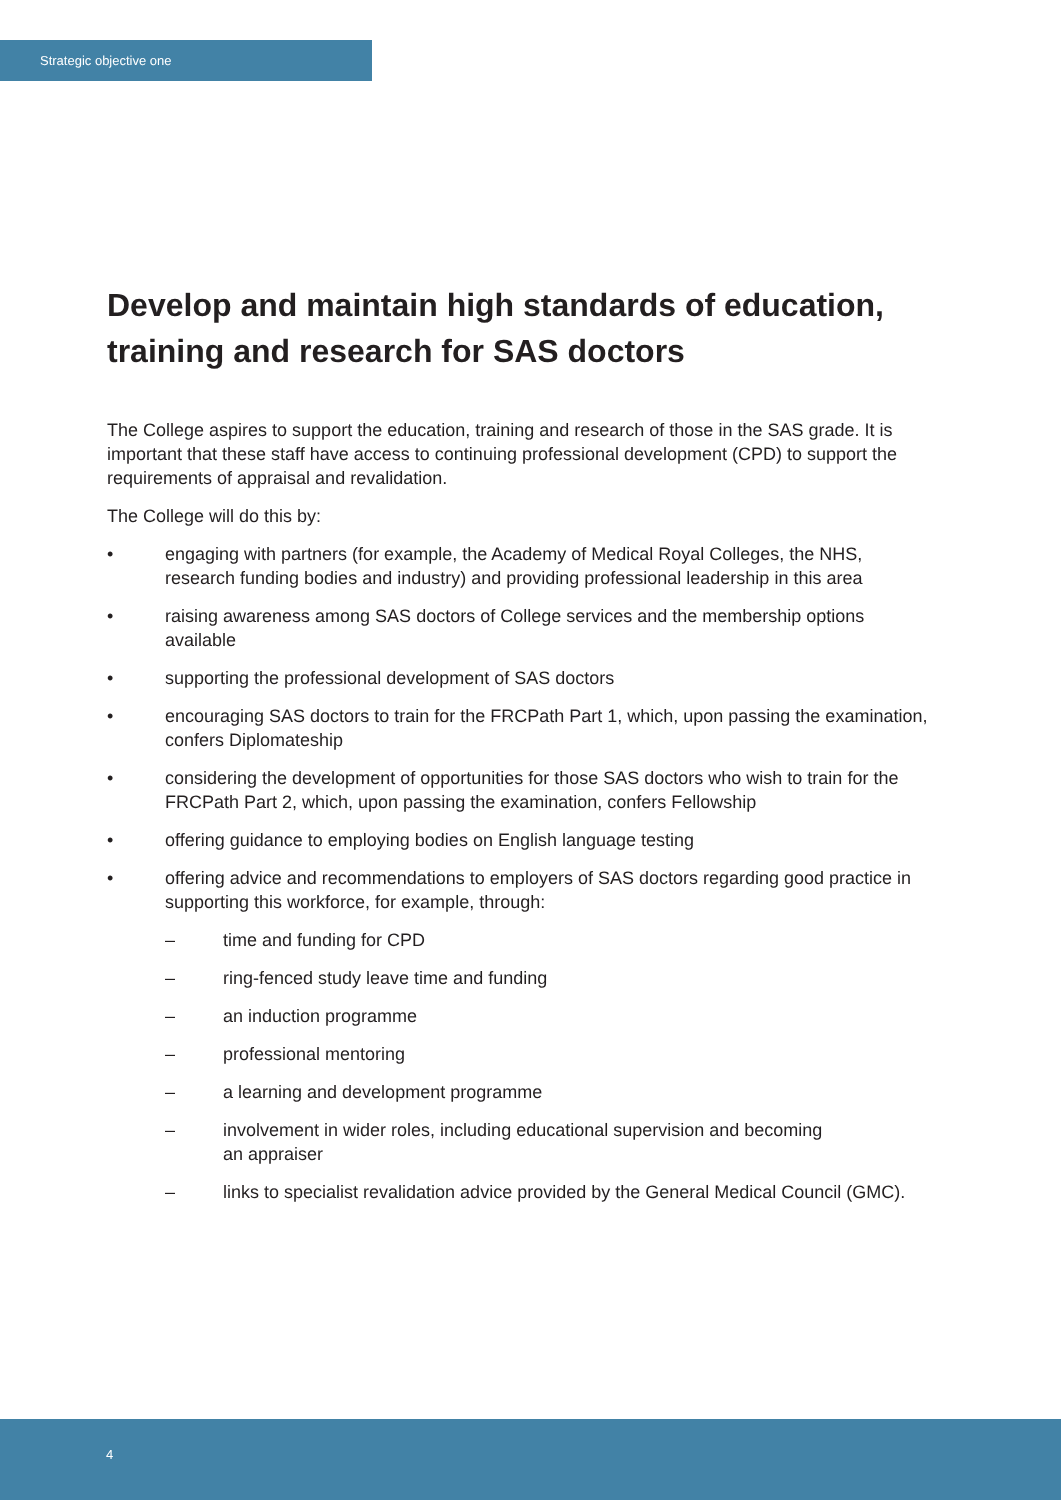Strategic objective one
Develop and maintain high standards of education, training and research for SAS doctors
The College aspires to support the education, training and research of those in the SAS grade. It is important that these staff have access to continuing professional development (CPD) to support the requirements of appraisal and revalidation.
The College will do this by:
• engaging with partners (for example, the Academy of Medical Royal Colleges, the NHS, research funding bodies and industry) and providing professional leadership in this area
• raising awareness among SAS doctors of College services and the membership options available
• supporting the professional development of SAS doctors
• encouraging SAS doctors to train for the FRCPath Part 1, which, upon passing the examination, confers Diplomateship
• considering the development of opportunities for those SAS doctors who wish to train for the FRCPath Part 2, which, upon passing the examination, confers Fellowship
• offering guidance to employing bodies on English language testing
• offering advice and recommendations to employers of SAS doctors regarding good practice in supporting this workforce, for example, through:
– time and funding for CPD
– ring-fenced study leave time and funding
– an induction programme
– professional mentoring
– a learning and development programme
– involvement in wider roles, including educational supervision and becoming
an appraiser
– links to specialist revalidation advice provided by the General Medical Council (GMC).
4